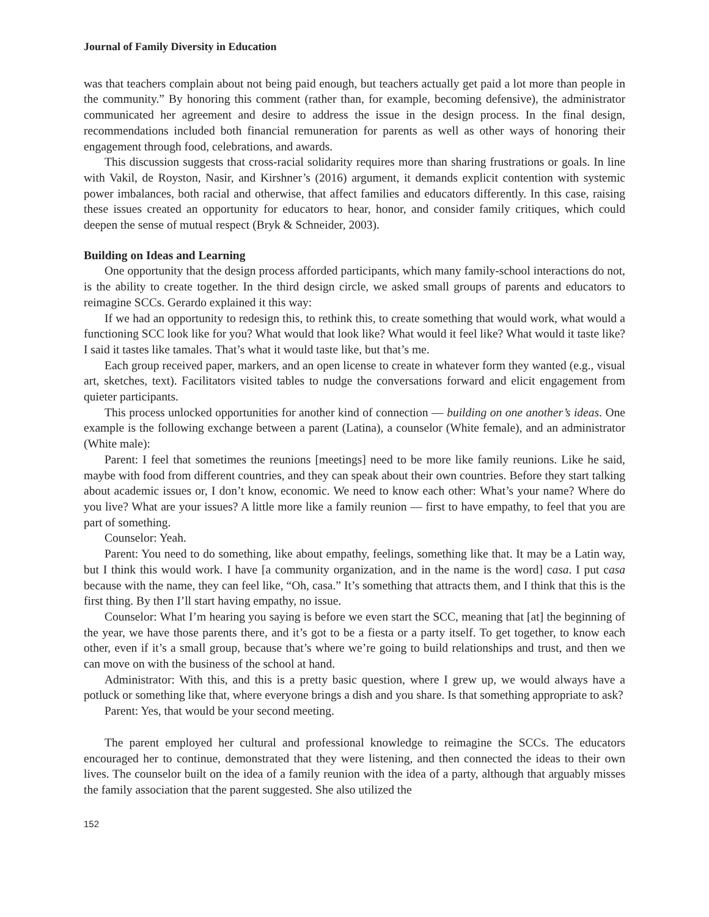Journal of Family Diversity in Education
was that teachers complain about not being paid enough, but teachers actually get paid a lot more than people in the community.” By honoring this comment (rather than, for example, becoming defensive), the administrator communicated her agreement and desire to address the issue in the design process. In the final design, recommendations included both financial remuneration for parents as well as other ways of honoring their engagement through food, celebrations, and awards.
This discussion suggests that cross-racial solidarity requires more than sharing frustrations or goals. In line with Vakil, de Royston, Nasir, and Kirshner’s (2016) argument, it demands explicit contention with systemic power imbalances, both racial and otherwise, that affect families and educators differently. In this case, raising these issues created an opportunity for educators to hear, honor, and consider family critiques, which could deepen the sense of mutual respect (Bryk & Schneider, 2003).
Building on Ideas and Learning
One opportunity that the design process afforded participants, which many family-school interactions do not, is the ability to create together. In the third design circle, we asked small groups of parents and educators to reimagine SCCs. Gerardo explained it this way:
If we had an opportunity to redesign this, to rethink this, to create something that would work, what would a functioning SCC look like for you? What would that look like? What would it feel like? What would it taste like? I said it tastes like tamales. That’s what it would taste like, but that’s me.
Each group received paper, markers, and an open license to create in whatever form they wanted (e.g., visual art, sketches, text). Facilitators visited tables to nudge the conversations forward and elicit engagement from quieter participants.
This process unlocked opportunities for another kind of connection — building on one another’s ideas. One example is the following exchange between a parent (Latina), a counselor (White female), and an administrator (White male):
Parent: I feel that sometimes the reunions [meetings] need to be more like family reunions. Like he said, maybe with food from different countries, and they can speak about their own countries. Before they start talking about academic issues or, I don’t know, economic. We need to know each other: What’s your name? Where do you live? What are your issues? A little more like a family reunion — first to have empathy, to feel that you are part of something.
Counselor: Yeah.
Parent: You need to do something, like about empathy, feelings, something like that. It may be a Latin way, but I think this would work. I have [a community organization, and in the name is the word] casa. I put casa because with the name, they can feel like, “Oh, casa.” It’s something that attracts them, and I think that this is the first thing. By then I’ll start having empathy, no issue.
Counselor: What I’m hearing you saying is before we even start the SCC, meaning that [at] the beginning of the year, we have those parents there, and it’s got to be a fiesta or a party itself. To get together, to know each other, even if it’s a small group, because that’s where we’re going to build relationships and trust, and then we can move on with the business of the school at hand.
Administrator: With this, and this is a pretty basic question, where I grew up, we would always have a potluck or something like that, where everyone brings a dish and you share. Is that something appropriate to ask?
Parent: Yes, that would be your second meeting.
The parent employed her cultural and professional knowledge to reimagine the SCCs. The educators encouraged her to continue, demonstrated that they were listening, and then connected the ideas to their own lives. The counselor built on the idea of a family reunion with the idea of a party, although that arguably misses the family association that the parent suggested. She also utilized the
152